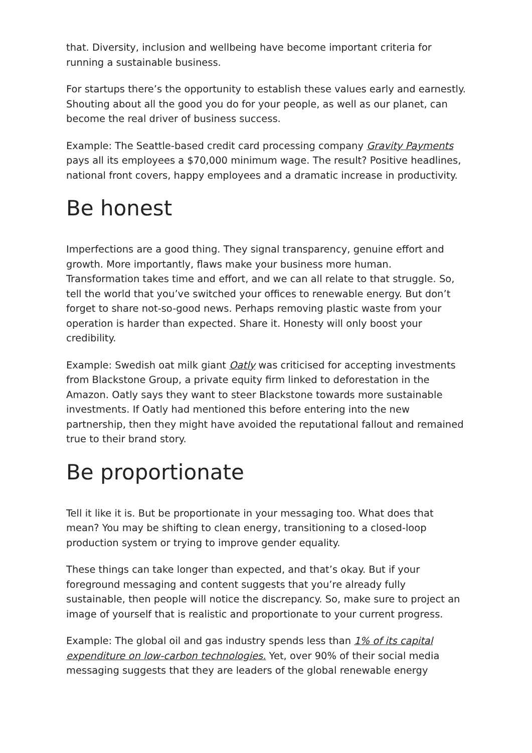that. Diversity, inclusion and wellbeing have become important criteria for running a sustainable business.
For startups there’s the opportunity to establish these values early and earnestly. Shouting about all the good you do for your people, as well as our planet, can become the real driver of business success.
Example: The Seattle-based credit card processing company Gravity Payments pays all its employees a $70,000 minimum wage. The result? Positive headlines, national front covers, happy employees and a dramatic increase in productivity.
Be honest
Imperfections are a good thing. They signal transparency, genuine effort and growth. More importantly, flaws make your business more human. Transformation takes time and effort, and we can all relate to that struggle. So, tell the world that you’ve switched your offices to renewable energy. But don’t forget to share not-so-good news. Perhaps removing plastic waste from your operation is harder than expected. Share it. Honesty will only boost your credibility.
Example: Swedish oat milk giant Oatly was criticised for accepting investments from Blackstone Group, a private equity firm linked to deforestation in the Amazon. Oatly says they want to steer Blackstone towards more sustainable investments. If Oatly had mentioned this before entering into the new partnership, then they might have avoided the reputational fallout and remained true to their brand story.
Be proportionate
Tell it like it is. But be proportionate in your messaging too. What does that mean? You may be shifting to clean energy, transitioning to a closed-loop production system or trying to improve gender equality.
These things can take longer than expected, and that’s okay. But if your foreground messaging and content suggests that you’re already fully sustainable, then people will notice the discrepancy. So, make sure to project an image of yourself that is realistic and proportionate to your current progress.
Example: The global oil and gas industry spends less than 1% of its capital expenditure on low-carbon technologies. Yet, over 90% of their social media messaging suggests that they are leaders of the global renewable energy